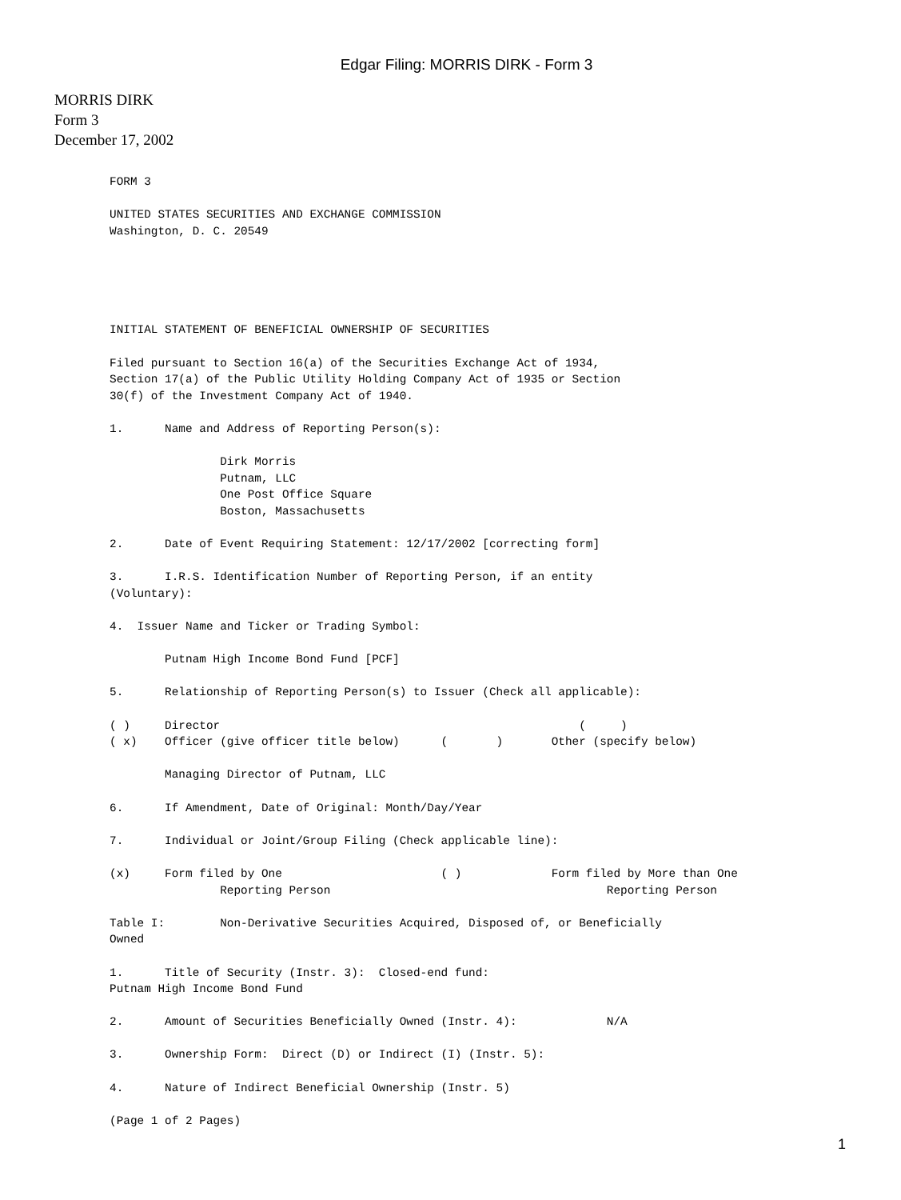Edgar Filing: MORRIS DIRK - Form 3
MORRIS DIRK
Form 3
December 17, 2002
FORM 3

UNITED STATES SECURITIES AND EXCHANGE COMMISSION
Washington, D. C. 20549





INITIAL STATEMENT OF BENEFICIAL OWNERSHIP OF SECURITIES

Filed pursuant to Section 16(a) of the Securities Exchange Act of 1934,
Section 17(a) of the Public Utility Holding Company Act of 1935 or Section
30(f) of the Investment Company Act of 1940.

1.      Name and Address of Reporting Person(s):

                Dirk Morris
                Putnam, LLC
                One Post Office Square
                Boston, Massachusetts

2.      Date of Event Requiring Statement: 12/17/2002 [correcting form]

3.      I.R.S. Identification Number of Reporting Person, if an entity
(Voluntary):

4.  Issuer Name and Ticker or Trading Symbol:

        Putnam High Income Bond Fund [PCF]

5.      Relationship of Reporting Person(s) to Issuer (Check all applicable):

( )     Director                                                    (     )
( x)    Officer (give officer title below)      (       )       Other (specify below)

        Managing Director of Putnam, LLC

6.      If Amendment, Date of Original: Month/Day/Year

7.      Individual or Joint/Group Filing (Check applicable line):

(x)     Form filed by One                       ( )             Form filed by More than One
                Reporting Person                                        Reporting Person

Table I:        Non-Derivative Securities Acquired, Disposed of, or Beneficially
Owned

1.      Title of Security (Instr. 3):  Closed-end fund:
Putnam High Income Bond Fund

2.      Amount of Securities Beneficially Owned (Instr. 4):             N/A

3.      Ownership Form:  Direct (D) or Indirect (I) (Instr. 5):

4.      Nature of Indirect Beneficial Ownership (Instr. 5)

(Page 1 of 2 Pages)
1